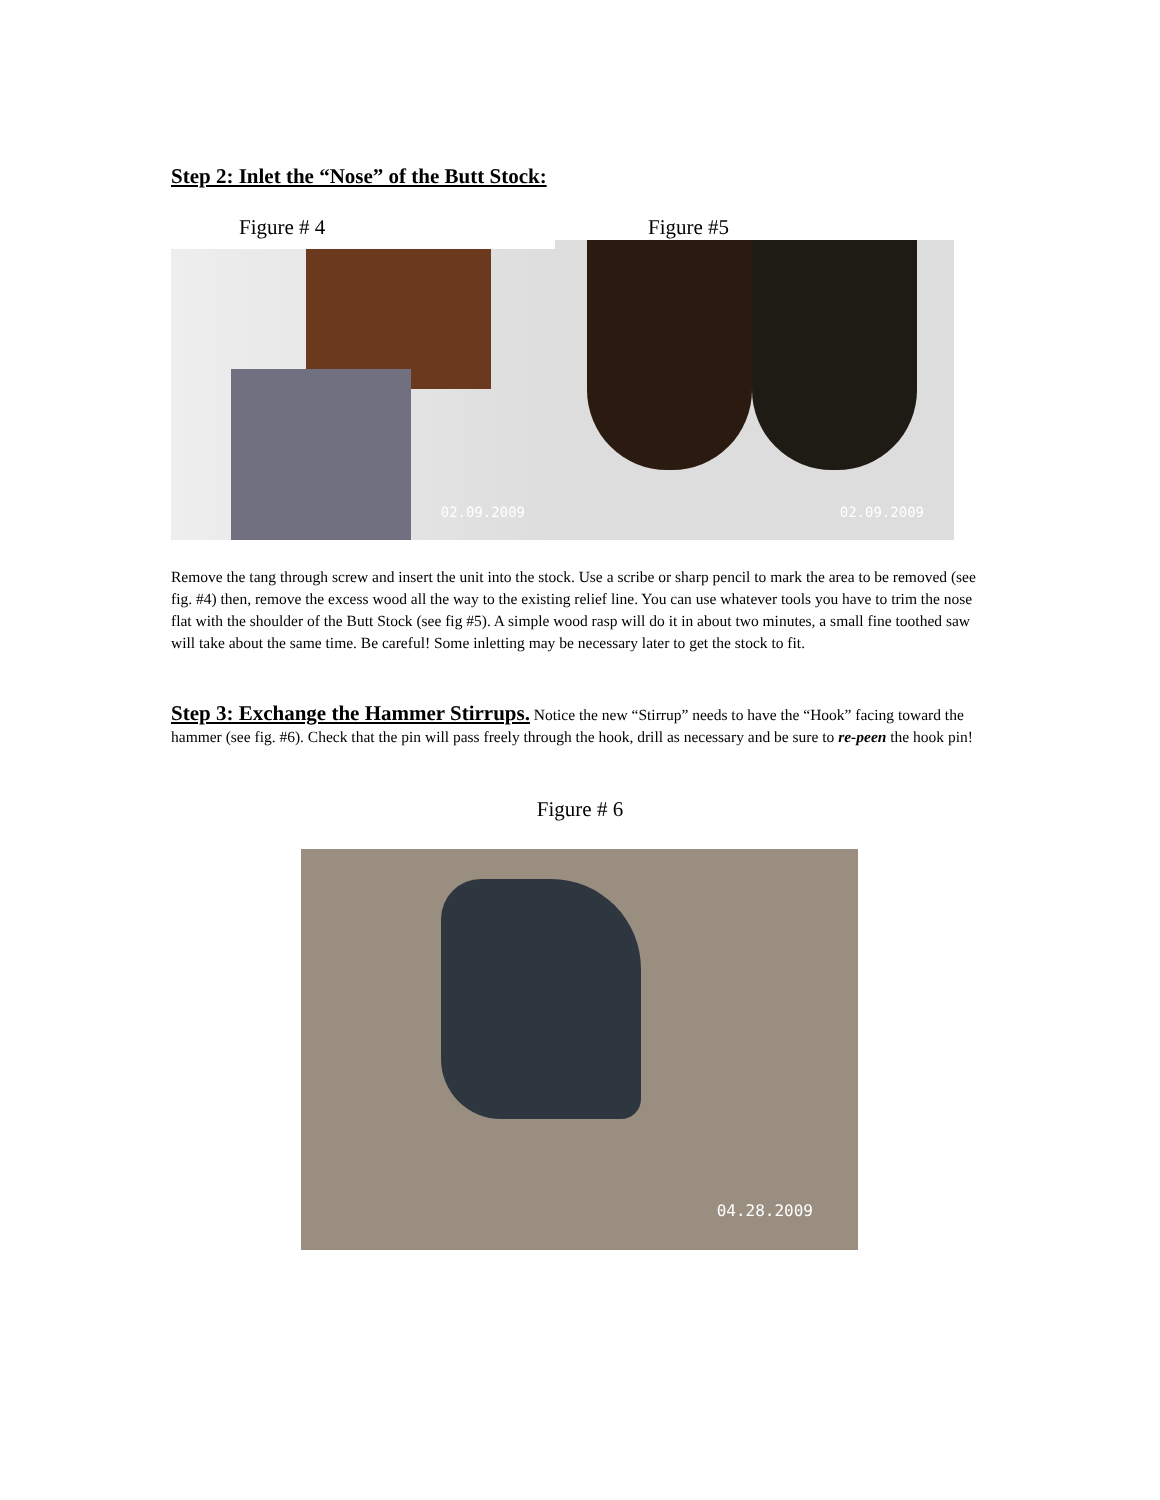Step 2: Inlet the “Nose” of the Butt Stock:
Figure # 4 Figure #5
02.09.2009 02.09.2009
Remove the tang through screw and insert the unit into the stock. Use a scribe or sharp pencil to mark the area to be removed (see fig. #4) then, remove the excess wood all the way to the existing relief line. You can use whatever tools you have to trim the nose flat with the shoulder of the Butt Stock (see fig #5). A simple wood rasp will do it in about two minutes, a small fine toothed saw will take about the same time. Be careful! Some inletting may be necessary later to get the stock to fit.
Step 3: Exchange the Hammer Stirrups. Notice the new “Stirrup” needs to have the “Hook” facing toward the hammer (see fig. #6). Check that the pin will pass freely through the hook, drill as necessary and be sure to re-peen the hook pin!
Figure # 6
04.28.2009